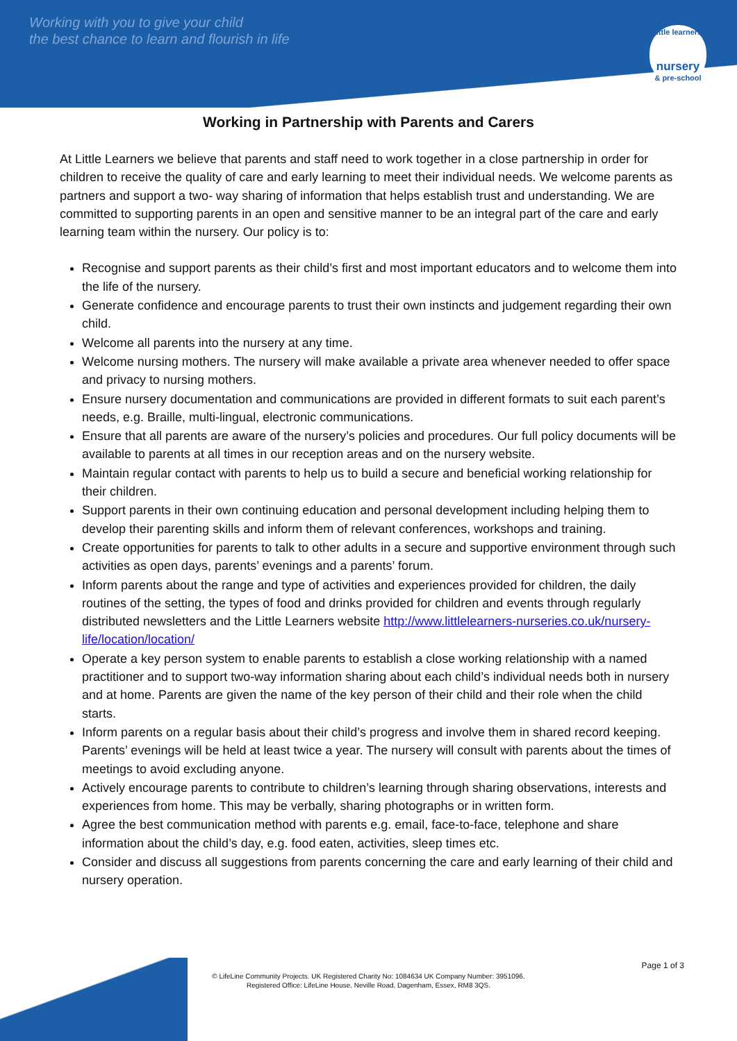Working with you to give your child
the best chance to learn and flourish in life
little learners
nursery
& pre-school
Working in Partnership with Parents and Carers
At Little Learners we believe that parents and staff need to work together in a close partnership in order for children to receive the quality of care and early learning to meet their individual needs. We welcome parents as partners and support a two- way sharing of information that helps establish trust and understanding. We are committed to supporting parents in an open and sensitive manner to be an integral part of the care and early learning team within the nursery. Our policy is to:
Recognise and support parents as their child’s first and most important educators and to welcome them into the life of the nursery.
Generate confidence and encourage parents to trust their own instincts and judgement regarding their own child.
Welcome all parents into the nursery at any time.
Welcome nursing mothers. The nursery will make available a private area whenever needed to offer space and privacy to nursing mothers.
Ensure nursery documentation and communications are provided in different formats to suit each parent’s needs, e.g. Braille, multi-lingual, electronic communications.
Ensure that all parents are aware of the nursery’s policies and procedures. Our full policy documents will be available to parents at all times in our reception areas and on the nursery website.
Maintain regular contact with parents to help us to build a secure and beneficial working relationship for their children.
Support parents in their own continuing education and personal development including helping them to develop their parenting skills and inform them of relevant conferences, workshops and training.
Create opportunities for parents to talk to other adults in a secure and supportive environment through such activities as open days, parents’ evenings and a parents’ forum.
Inform parents about the range and type of activities and experiences provided for children, the daily routines of the setting, the types of food and drinks provided for children and events through regularly distributed newsletters and the Little Learners website http://www.littlelearners-nurseries.co.uk/nursery-life/location/location/
Operate a key person system to enable parents to establish a close working relationship with a named practitioner and to support two-way information sharing about each child’s individual needs both in nursery and at home. Parents are given the name of the key person of their child and their role when the child starts.
Inform parents on a regular basis about their child’s progress and involve them in shared record keeping. Parents’ evenings will be held at least twice a year. The nursery will consult with parents about the times of meetings to avoid excluding anyone.
Actively encourage parents to contribute to children’s learning through sharing observations, interests and experiences from home. This may be verbally, sharing photographs or in written form.
Agree the best communication method with parents e.g. email, face-to-face, telephone and share information about the child’s day, e.g. food eaten, activities, sleep times etc.
Consider and discuss all suggestions from parents concerning the care and early learning of their child and nursery operation.
Page 1 of 3
© LifeLine Community Projects. UK Registered Charity No: 1084634 UK Company Number: 3951096.
Registered Office: LifeLine House, Neville Road, Dagenham, Essex, RM8 3QS.